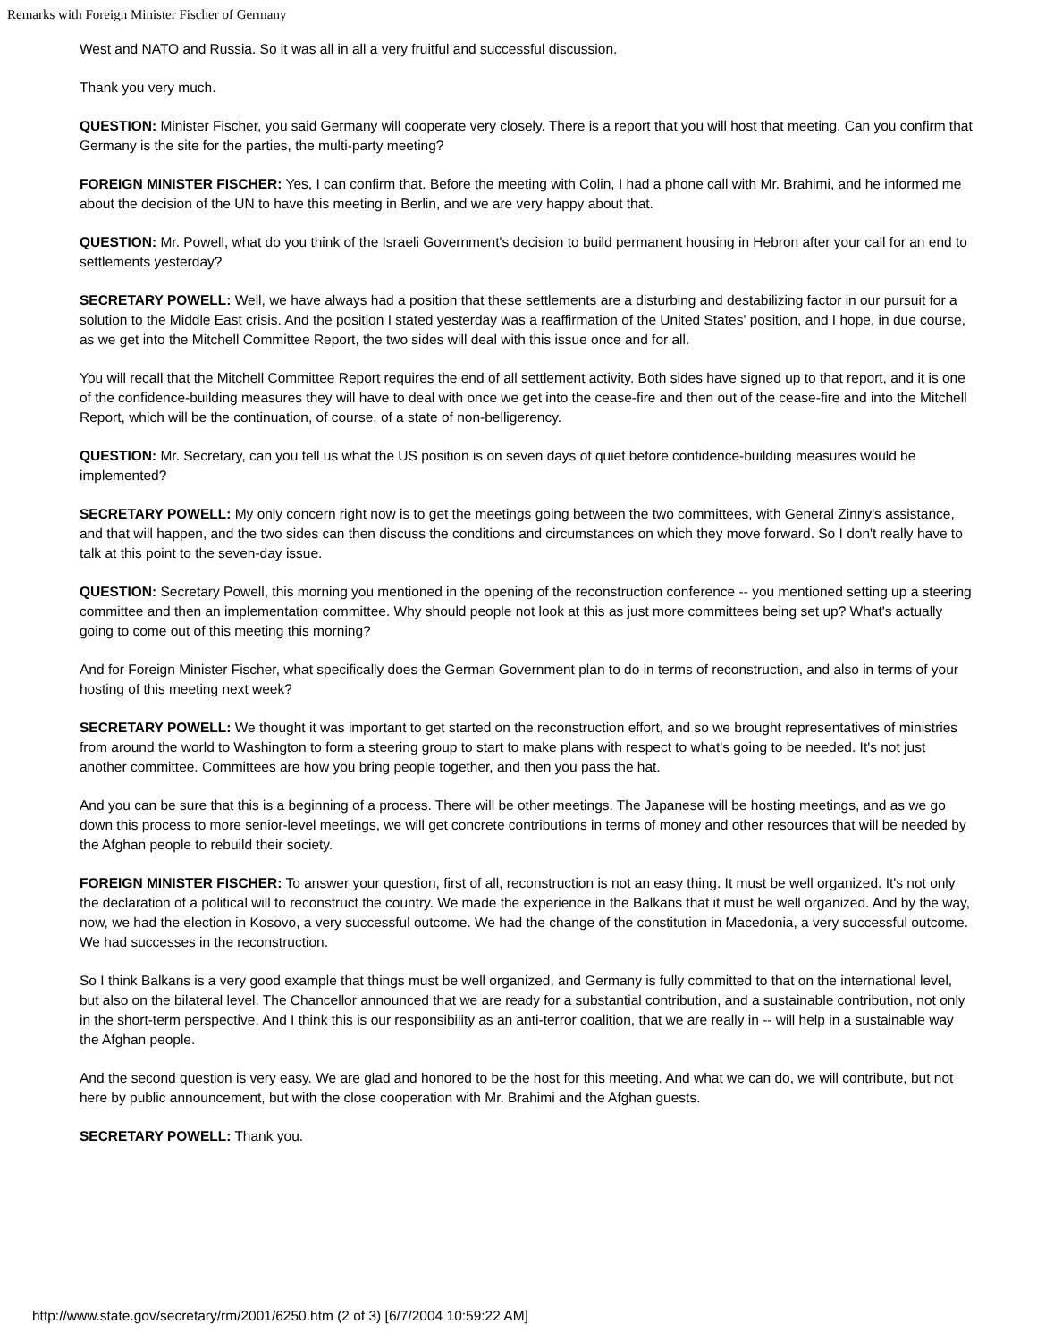Remarks with Foreign Minister Fischer of Germany
West and NATO and Russia. So it was all in all a very fruitful and successful discussion.
Thank you very much.
QUESTION: Minister Fischer, you said Germany will cooperate very closely. There is a report that you will host that meeting. Can you confirm that Germany is the site for the parties, the multi-party meeting?
FOREIGN MINISTER FISCHER: Yes, I can confirm that. Before the meeting with Colin, I had a phone call with Mr. Brahimi, and he informed me about the decision of the UN to have this meeting in Berlin, and we are very happy about that.
QUESTION: Mr. Powell, what do you think of the Israeli Government's decision to build permanent housing in Hebron after your call for an end to settlements yesterday?
SECRETARY POWELL: Well, we have always had a position that these settlements are a disturbing and destabilizing factor in our pursuit for a solution to the Middle East crisis. And the position I stated yesterday was a reaffirmation of the United States' position, and I hope, in due course, as we get into the Mitchell Committee Report, the two sides will deal with this issue once and for all.
You will recall that the Mitchell Committee Report requires the end of all settlement activity. Both sides have signed up to that report, and it is one of the confidence-building measures they will have to deal with once we get into the cease-fire and then out of the cease-fire and into the Mitchell Report, which will be the continuation, of course, of a state of non-belligerency.
QUESTION: Mr. Secretary, can you tell us what the US position is on seven days of quiet before confidence-building measures would be implemented?
SECRETARY POWELL: My only concern right now is to get the meetings going between the two committees, with General Zinny's assistance, and that will happen, and the two sides can then discuss the conditions and circumstances on which they move forward. So I don't really have to talk at this point to the seven-day issue.
QUESTION: Secretary Powell, this morning you mentioned in the opening of the reconstruction conference -- you mentioned setting up a steering committee and then an implementation committee. Why should people not look at this as just more committees being set up? What's actually going to come out of this meeting this morning?
And for Foreign Minister Fischer, what specifically does the German Government plan to do in terms of reconstruction, and also in terms of your hosting of this meeting next week?
SECRETARY POWELL: We thought it was important to get started on the reconstruction effort, and so we brought representatives of ministries from around the world to Washington to form a steering group to start to make plans with respect to what's going to be needed. It's not just another committee. Committees are how you bring people together, and then you pass the hat.
And you can be sure that this is a beginning of a process. There will be other meetings. The Japanese will be hosting meetings, and as we go down this process to more senior-level meetings, we will get concrete contributions in terms of money and other resources that will be needed by the Afghan people to rebuild their society.
FOREIGN MINISTER FISCHER: To answer your question, first of all, reconstruction is not an easy thing. It must be well organized. It's not only the declaration of a political will to reconstruct the country. We made the experience in the Balkans that it must be well organized. And by the way, now, we had the election in Kosovo, a very successful outcome. We had the change of the constitution in Macedonia, a very successful outcome. We had successes in the reconstruction.
So I think Balkans is a very good example that things must be well organized, and Germany is fully committed to that on the international level, but also on the bilateral level. The Chancellor announced that we are ready for a substantial contribution, and a sustainable contribution, not only in the short-term perspective. And I think this is our responsibility as an anti-terror coalition, that we are really in -- will help in a sustainable way the Afghan people.
And the second question is very easy. We are glad and honored to be the host for this meeting. And what we can do, we will contribute, but not here by public announcement, but with the close cooperation with Mr. Brahimi and the Afghan guests.
SECRETARY POWELL: Thank you.
http://www.state.gov/secretary/rm/2001/6250.htm (2 of 3) [6/7/2004 10:59:22 AM]